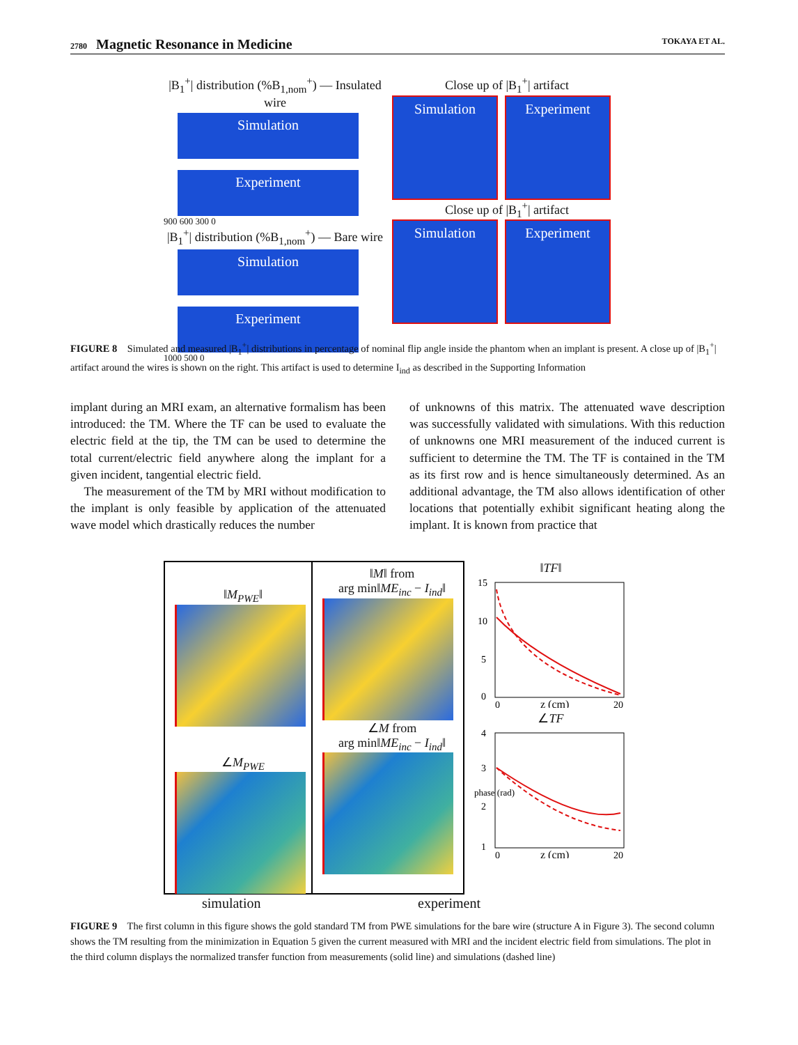2780 Magnetic Resonance in Medicine TOKAYA ET AL.
|B<sub>1</sub><sup>+</sup>| distribution (%B<sub>1,nom</sub><sup>+</sup>) — Insulated wire
Simulation
Experiment
900 600 300 0
|B<sub>1</sub><sup>+</sup>| distribution (%B<sub>1,nom</sub><sup>+</sup>) — Bare wire
Simulation
Experiment
1000 500 0
Close up of |B<sub>1</sub><sup>+</sup>| artifact
Simulation Experiment
Close up of |B<sub>1</sub><sup>+</sup>| artifact
Simulation Experiment
FIGURE 8 Simulated and measured |B<sub>1</sub><sup>+</sup>| distributions in percentage of nominal flip angle inside the phantom when an implant is present. A close up of |B<sub>1</sub><sup>+</sup>| artifact around the wires is shown on the right. This artifact is used to determine I<sub>ind</sub> as described in the Supporting Information
implant during an MRI exam, an alternative formalism has been introduced: the TM. Where the TF can be used to evaluate the electric field at the tip, the TM can be used to determine the total current/electric field anywhere along the implant for a given incident, tangential electric field.
The measurement of the TM by MRI without modification to the implant is only feasible by application of the attenuated wave model which drastically reduces the number
of unknowns of this matrix. The attenuated wave description was successfully validated with simulations. With this reduction of unknowns one MRI measurement of the induced current is sufficient to determine the TM. The TF is contained in the TM as its first row and is hence simultaneously determined. As an additional advantage, the TM also allows identification of other locations that potentially exhibit significant heating along the implant. It is known from practice that
‖M<sub>PWE</sub>‖
∠M<sub>PWE</sub>
‖M‖ from
arg min‖ME<sub>inc</sub> − I<sub>ind</sub>‖
∠M from
arg min‖ME<sub>inc</sub> − I<sub>ind</sub>‖
‖TF‖
15
10
5
0
0
z (cm)
20
∠TF
4
3
2
1
0
z (cm)
20
phase (rad)
simulation experiment
FIGURE 9 The first column in this figure shows the gold standard TM from PWE simulations for the bare wire (structure A in Figure 3). The second column shows the TM resulting from the minimization in Equation 5 given the current measured with MRI and the incident electric field from simulations. The plot in the third column displays the normalized transfer function from measurements (solid line) and simulations (dashed line)